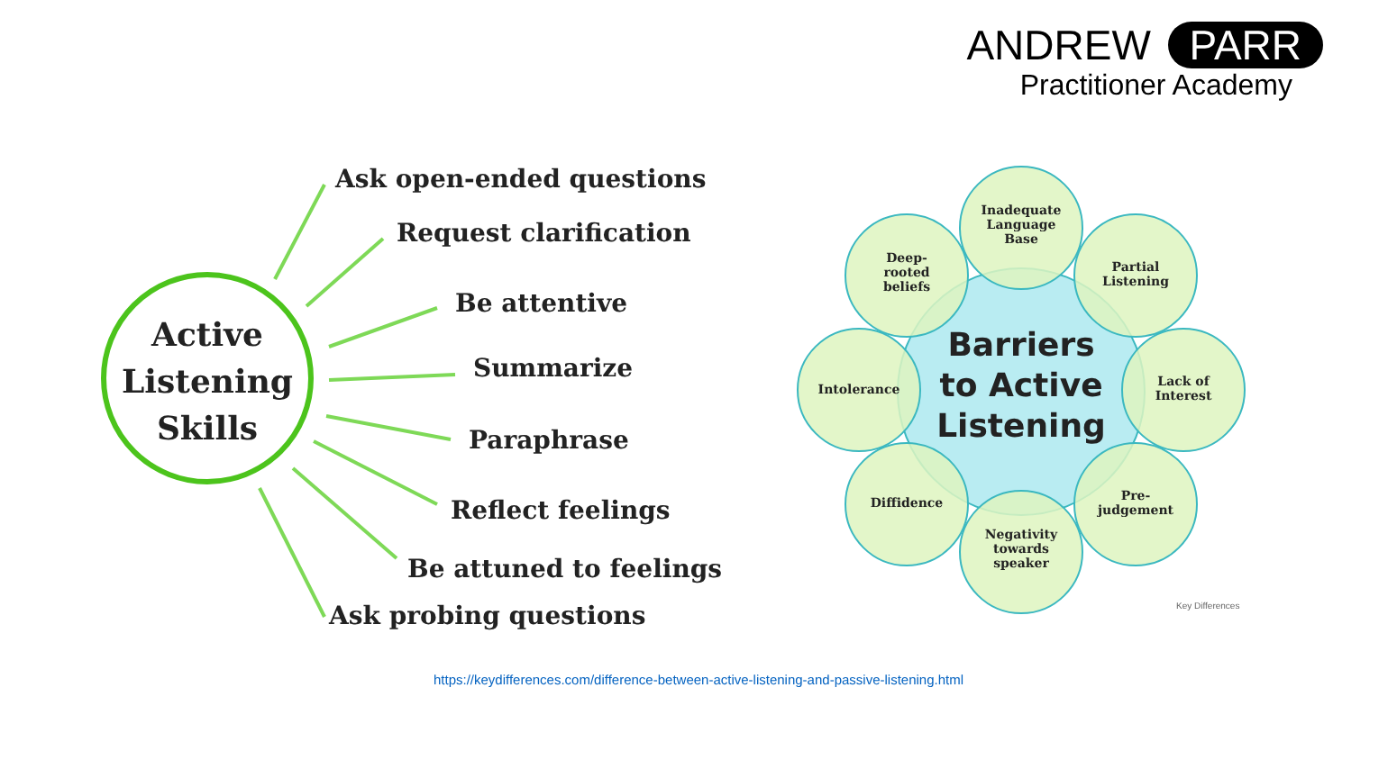ANDREW PARR
Practitioner Academy
Active
Listening
Skills
Ask open-ended questions
Request clarification
Be attentive
Summarize
Paraphrase
Reflect feelings
Be attuned to feelings
Ask probing questions
Barriers
to Active
Listening
Inadequate
Language
Base
Partial
Listening
Lack of
Interest
Pre-
judgement
Negativity
towards
speaker
Diffidence
Intolerance
Deep-
rooted
beliefs
Key Differences
https://keydifferences.com/difference-between-active-listening-and-passive-listening.html